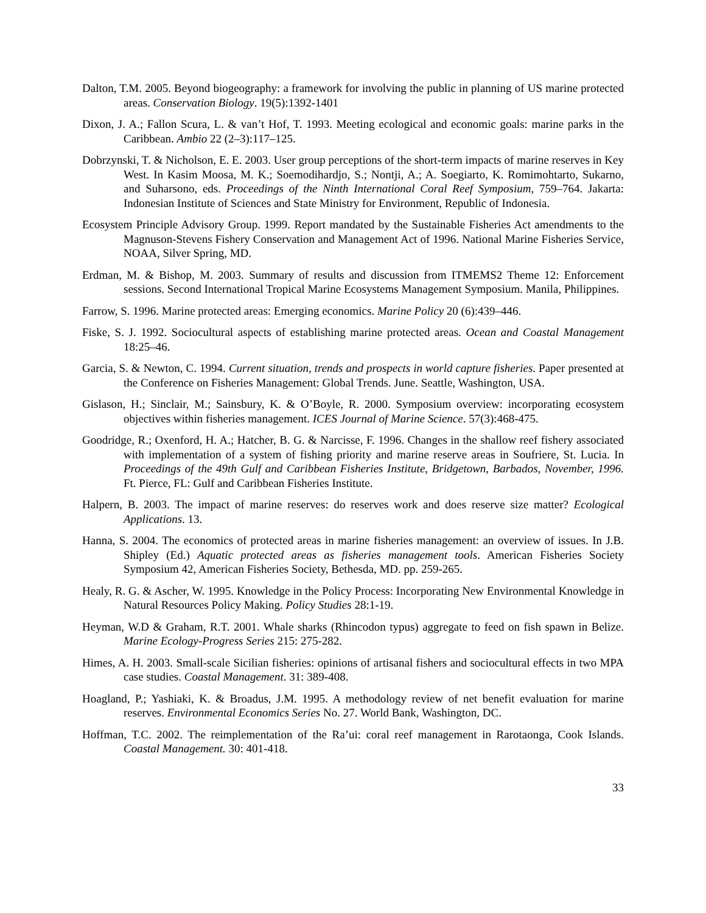Dalton, T.M. 2005. Beyond biogeography: a framework for involving the public in planning of US marine protected areas. Conservation Biology. 19(5):1392-1401
Dixon, J. A.; Fallon Scura, L. & van’t Hof, T. 1993. Meeting ecological and economic goals: marine parks in the Caribbean. Ambio 22 (2–3):117–125.
Dobrzynski, T. & Nicholson, E. E. 2003. User group perceptions of the short-term impacts of marine reserves in Key West. In Kasim Moosa, M. K.; Soemodihardjo, S.; Nontji, A.; A. Soegiarto, K. Romimohtarto, Sukarno, and Suharsono, eds. Proceedings of the Ninth International Coral Reef Symposium, 759–764. Jakarta: Indonesian Institute of Sciences and State Ministry for Environment, Republic of Indonesia.
Ecosystem Principle Advisory Group. 1999. Report mandated by the Sustainable Fisheries Act amendments to the Magnuson-Stevens Fishery Conservation and Management Act of 1996. National Marine Fisheries Service, NOAA, Silver Spring, MD.
Erdman, M. & Bishop, M. 2003. Summary of results and discussion from ITMEMS2 Theme 12: Enforcement sessions. Second International Tropical Marine Ecosystems Management Symposium. Manila, Philippines.
Farrow, S. 1996. Marine protected areas: Emerging economics. Marine Policy 20 (6):439–446.
Fiske, S. J. 1992. Sociocultural aspects of establishing marine protected areas. Ocean and Coastal Management 18:25–46.
Garcia, S. & Newton, C. 1994. Current situation, trends and prospects in world capture fisheries. Paper presented at the Conference on Fisheries Management: Global Trends. June. Seattle, Washington, USA.
Gislason, H.; Sinclair, M.; Sainsbury, K. & O’Boyle, R. 2000. Symposium overview: incorporating ecosystem objectives within fisheries management. ICES Journal of Marine Science. 57(3):468-475.
Goodridge, R.; Oxenford, H. A.; Hatcher, B. G. & Narcisse, F. 1996. Changes in the shallow reef fishery associated with implementation of a system of fishing priority and marine reserve areas in Soufriere, St. Lucia. In Proceedings of the 49th Gulf and Caribbean Fisheries Institute, Bridgetown, Barbados, November, 1996. Ft. Pierce, FL: Gulf and Caribbean Fisheries Institute.
Halpern, B. 2003. The impact of marine reserves: do reserves work and does reserve size matter? Ecological Applications. 13.
Hanna, S. 2004. The economics of protected areas in marine fisheries management: an overview of issues. In J.B. Shipley (Ed.) Aquatic protected areas as fisheries management tools. American Fisheries Society Symposium 42, American Fisheries Society, Bethesda, MD. pp. 259-265.
Healy, R. G. & Ascher, W. 1995. Knowledge in the Policy Process: Incorporating New Environmental Knowledge in Natural Resources Policy Making. Policy Studies 28:1-19.
Heyman, W.D & Graham, R.T. 2001. Whale sharks (Rhincodon typus) aggregate to feed on fish spawn in Belize. Marine Ecology-Progress Series 215: 275-282.
Himes, A. H. 2003. Small-scale Sicilian fisheries: opinions of artisanal fishers and sociocultural effects in two MPA case studies. Coastal Management. 31: 389-408.
Hoagland, P.; Yashiaki, K. & Broadus, J.M. 1995. A methodology review of net benefit evaluation for marine reserves. Environmental Economics Series No. 27. World Bank, Washington, DC.
Hoffman, T.C. 2002. The reimplementation of the Ra’ui: coral reef management in Rarotaonga, Cook Islands. Coastal Management. 30: 401-418.
33